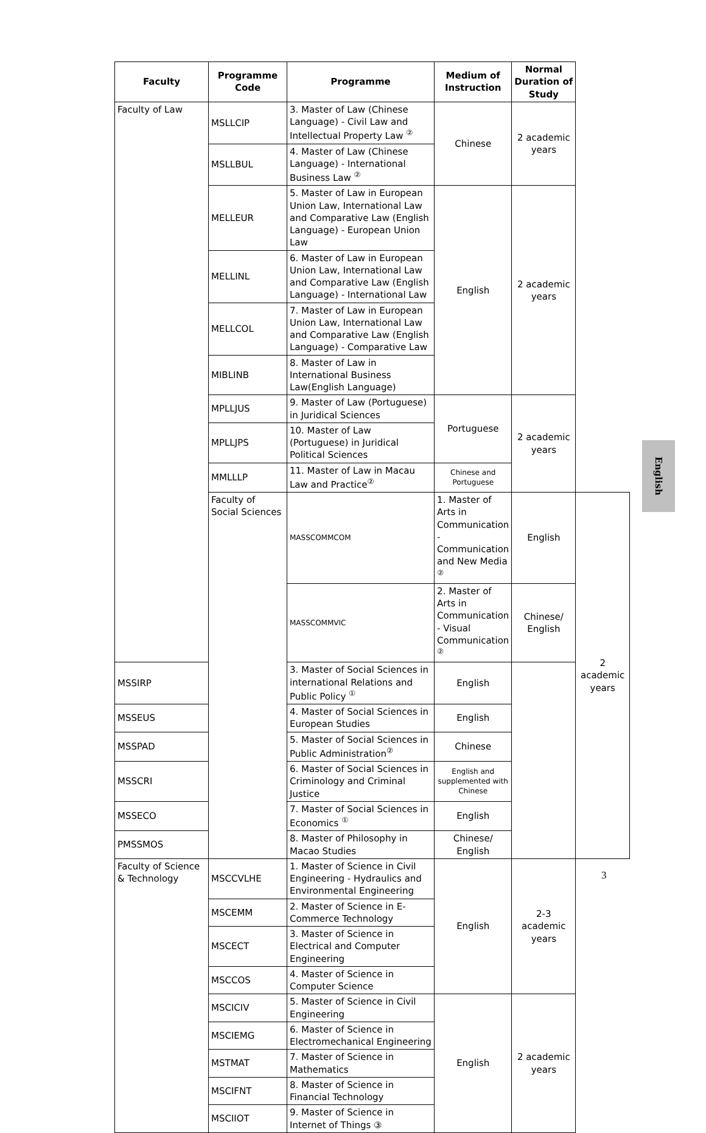| Faculty | Programme Code | Programme | Medium of Instruction | Normal Duration of Study | |
| --- | --- | --- | --- | --- | --- |
| Faculty of Law | MSLLCIP | 3. Master of Law (Chinese Language) - Civil Law and Intellectual Property Law <sup>②</sup> | Chinese | 2 academic years | |
| | MSLLBUL | 4. Master of Law (Chinese Language) - International Business Law <sup>②</sup> | | | |
| | MELLEUR | 5. Master of Law in European Union Law, International Law and Comparative Law (English Language) - European Union Law | English | 2 academic years | |
| | MELLINL | 6. Master of Law in European Union Law, International Law and Comparative Law (English Language) - International Law | | | |
| | MELLCOL | 7. Master of Law in European Union Law, International Law and Comparative Law (English Language) - Comparative Law | | | |
| | MIBLINB | 8. Master of Law in International Business Law(English Language) | | | |
| | MPLLJUS | 9. Master of Law (Portuguese) in Juridical Sciences | Portuguese | 2 academic years | |
| | MPLLJPS | 10. Master of Law (Portuguese) in Juridical Political Sciences | | | |
| | MMLLLP | 11. Master of Law in Macau Law and Practice<sup>②</sup> | Chinese and Portuguese | | |
| | Faculty of Social Sciences | MASSCOMMCOM | 1. Master of Arts in Communication - Communication and New Media <sup>②</sup> | English | 2 academic years |
| | | MASSCOMMVIC | 2. Master of Arts in Communication - Visual Communication <sup>②</sup> | Chinese/ English | |
| MSSIRP | | 3. Master of Social Sciences in international Relations and Public Policy <sup>①</sup> | English | | |
| MSSEUS | | 4. Master of Social Sciences in European Studies | English | | |
| MSSPAD | | 5. Master of Social Sciences in Public Administration<sup>②</sup> | Chinese | | |
| MSSCRI | | 6. Master of Social Sciences in Criminology and Criminal Justice | English and supplemented with Chinese | | |
| MSSECO | | 7. Master of Social Sciences in Economics <sup>①</sup> | English | | |
| PMSSMOS | | 8. Master of Philosophy in Macao Studies | Chinese/ English | | |
| Faculty of Science & Technology | MSCCVLHE | 1. Master of Science in Civil Engineering - Hydraulics and Environmental Engineering | English | 2-3 academic years | |
| | MSCEMM | 2. Master of Science in E-Commerce Technology | | | |
| | MSCECT | 3. Master of Science in Electrical and Computer Engineering | | | |
| | MSCCOS | 4. Master of Science in Computer Science | | | |
| | MSCICIV | 5. Master of Science in Civil Engineering | English | 2 academic years | |
| | MSCIEMG | 6. Master of Science in Electromechanical Engineering | | | |
| | MSTMAT | 7. Master of Science in Mathematics | | | |
| | MSCIFNT | 8. Master of Science in Financial Technology | | | |
| | MSCIIOT | 9. Master of Science in Internet of Things ③ | | | |
English
3